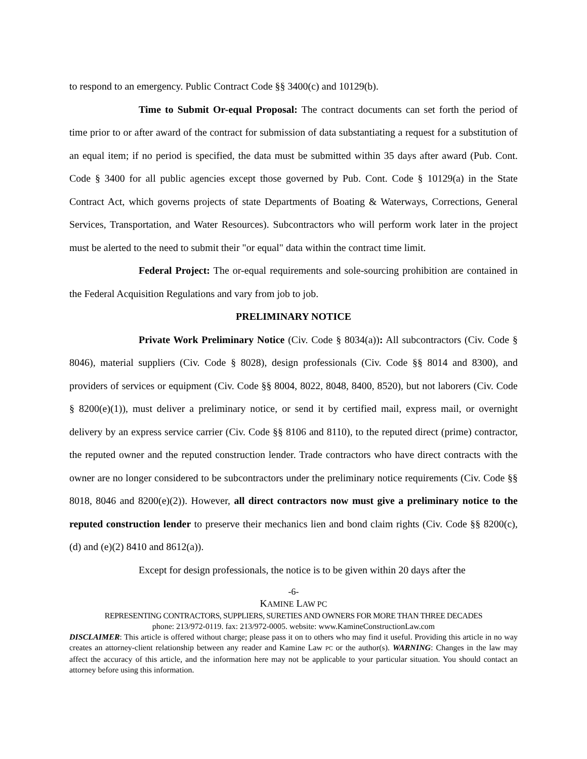to respond to an emergency. Public Contract Code §§ 3400(c) and 10129(b).
Time to Submit Or-equal Proposal: The contract documents can set forth the period of time prior to or after award of the contract for submission of data substantiating a request for a substitution of an equal item; if no period is specified, the data must be submitted within 35 days after award (Pub. Cont. Code § 3400 for all public agencies except those governed by Pub. Cont. Code § 10129(a) in the State Contract Act, which governs projects of state Departments of Boating & Waterways, Corrections, General Services, Transportation, and Water Resources). Subcontractors who will perform work later in the project must be alerted to the need to submit their "or equal" data within the contract time limit.
Federal Project: The or-equal requirements and sole-sourcing prohibition are contained in the Federal Acquisition Regulations and vary from job to job.
PRELIMINARY NOTICE
Private Work Preliminary Notice (Civ. Code § 8034(a)): All subcontractors (Civ. Code § 8046), material suppliers (Civ. Code § 8028), design professionals (Civ. Code §§ 8014 and 8300), and providers of services or equipment (Civ. Code §§ 8004, 8022, 8048, 8400, 8520), but not laborers (Civ. Code § 8200(e)(1)), must deliver a preliminary notice, or send it by certified mail, express mail, or overnight delivery by an express service carrier (Civ. Code §§ 8106 and 8110), to the reputed direct (prime) contractor, the reputed owner and the reputed construction lender. Trade contractors who have direct contracts with the owner are no longer considered to be subcontractors under the preliminary notice requirements (Civ. Code §§ 8018, 8046 and 8200(e)(2)). However, all direct contractors now must give a preliminary notice to the reputed construction lender to preserve their mechanics lien and bond claim rights (Civ. Code §§ 8200(c),(d) and (e)(2) 8410 and 8612(a)).
Except for design professionals, the notice is to be given within 20 days after the
-6-
KAMINE LAW PC
REPRESENTING CONTRACTORS, SUPPLIERS, SURETIES AND OWNERS FOR MORE THAN THREE DECADES
phone: 213/972-0119. fax: 213/972-0005. website: www.KamineConstructionLaw.com
DISCLAIMER: This article is offered without charge; please pass it on to others who may find it useful. Providing this article in no way creates an attorney-client relationship between any reader and Kamine Law PC or the author(s). WARNING: Changes in the law may affect the accuracy of this article, and the information here may not be applicable to your particular situation. You should contact an attorney before using this information.